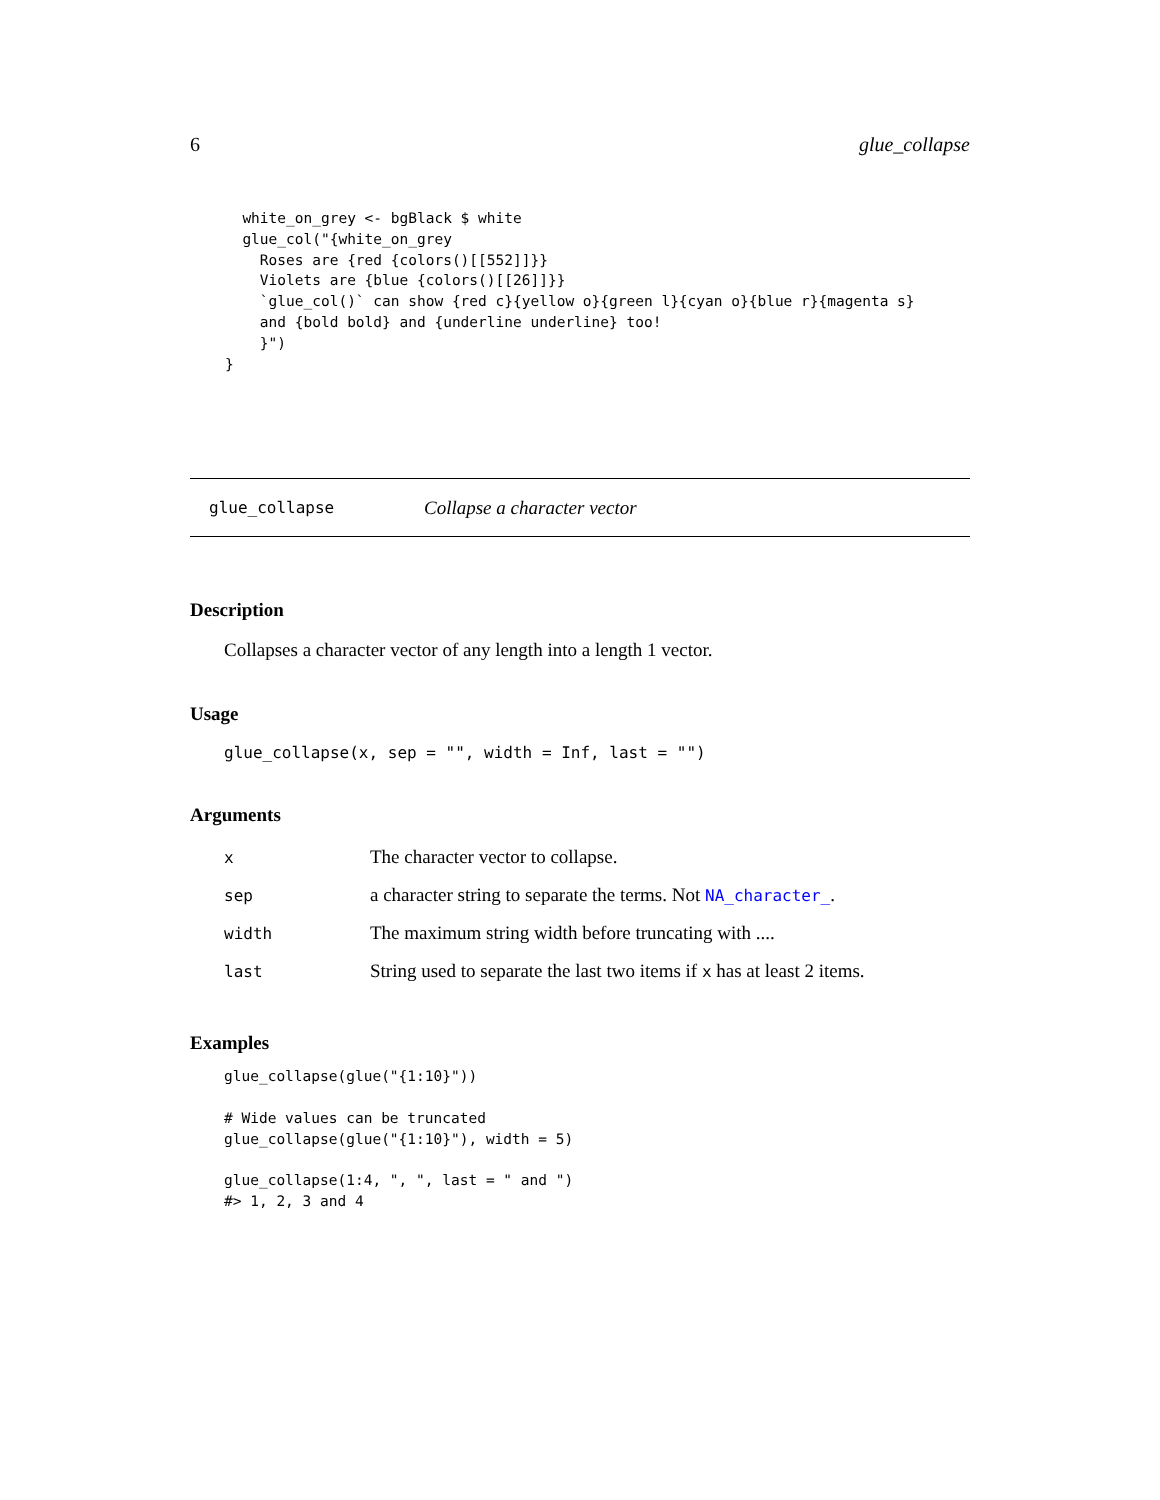6 glue_collapse
      white_on_grey <- bgBlack $ white
      glue_col("{white_on_grey
        Roses are {red {colors()[[552]]}}
        Violets are {blue {colors()[[26]]}}
        `glue_col()` can show {red c}{yellow o}{green l}{cyan o}{blue r}{magenta s}
        and {bold bold} and {underline underline} too!
        }")
    }
glue_collapse Collapse a character vector
Description
Collapses a character vector of any length into a length 1 vector.
Usage
glue_collapse(x, sep = "", width = Inf, last = "")
Arguments
| x | The character vector to collapse. |
| sep | a character string to separate the terms. Not NA_character_ . |
| width | The maximum string width before truncating with .... |
| last | String used to separate the last two items if x has at least 2 items. |
Examples
glue_collapse(glue("{1:10}"))

# Wide values can be truncated
glue_collapse(glue("{1:10}"), width = 5)

glue_collapse(1:4, ", ", last = " and ")
#> 1, 2, 3 and 4